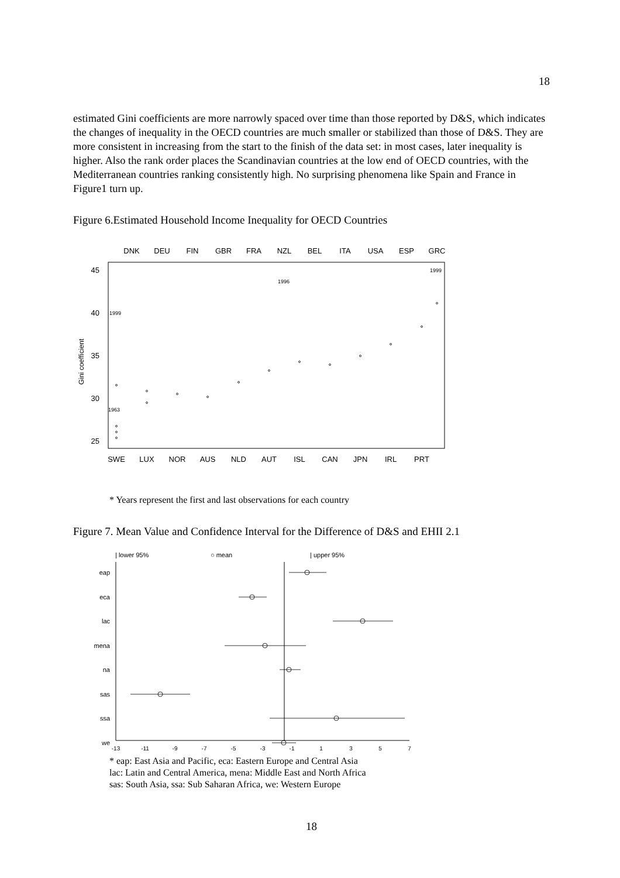18
estimated Gini coefficients are more narrowly spaced over time than those reported by D&S, which indicates the changes of inequality in the OECD countries are much smaller or stabilized than those of D&S. They are more consistent in increasing from the start to the finish of the data set: in most cases, later inequality is higher. Also the rank order places the Scandinavian countries at the low end of OECD countries, with the Mediterranean countries ranking consistently high. No surprising phenomena like Spain and France in Figure1 turn up.
Figure 6.Estimated Household Income Inequality for OECD Countries
DNK
DEU
FIN
GBR
FRA
NZL
BEL
ITA
USA
ESP
GRC
SWE
LUX
NOR
AUS
NLD
AUT
ISL
CAN
JPN
IRL
PRT
45
40
35
30
25
Gini coefficient
1963
1999
1996
1999
* Years represent the first and last observations for each country
Figure 7. Mean Value and Confidence Interval for the Difference of D&S and EHII 2.1
| lower 95%
○ mean
| upper 95%
eap
eca
lac
mena
na
sas
ssa
we
-13
-11
-9
-7
-5
-3
-1
1
3
5
7
* eap: East Asia and Pacific, eca: Eastern Europe and Central Asia
lac: Latin and Central America, mena: Middle East and North Africa
sas: South Asia, ssa: Sub Saharan Africa, we: Western Europe
18